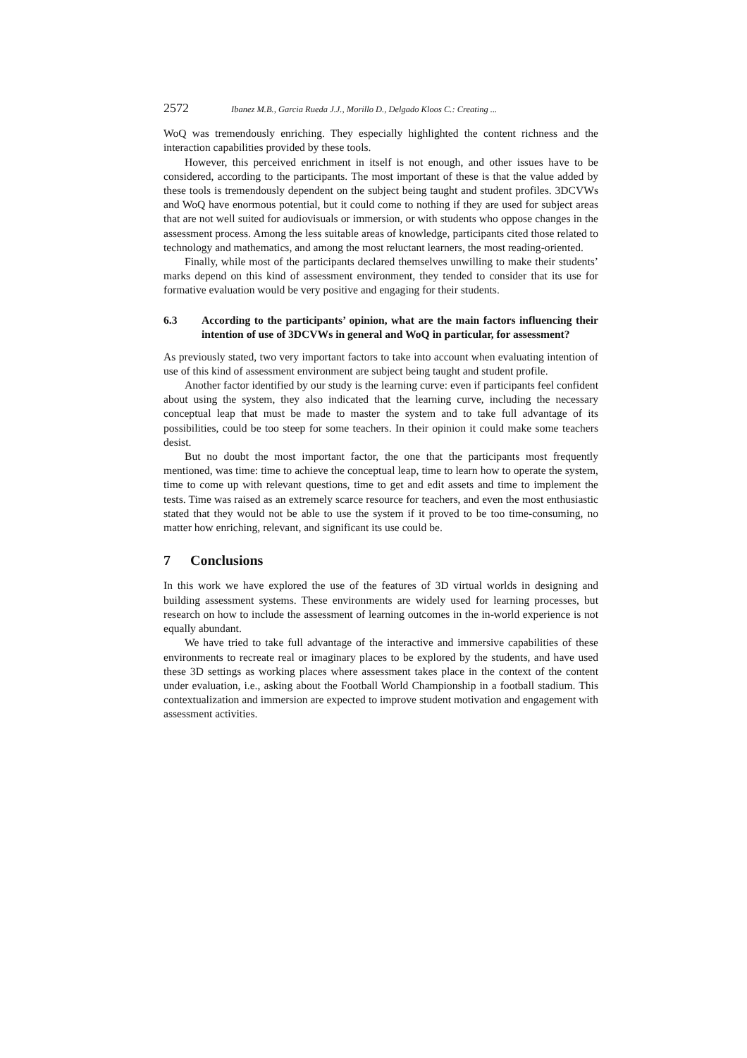2572 Ibanez M.B., Garcia Rueda J.J., Morillo D., Delgado Kloos C.: Creating ...
WoQ was tremendously enriching. They especially highlighted the content richness and the interaction capabilities provided by these tools.
However, this perceived enrichment in itself is not enough, and other issues have to be considered, according to the participants. The most important of these is that the value added by these tools is tremendously dependent on the subject being taught and student profiles. 3DCVWs and WoQ have enormous potential, but it could come to nothing if they are used for subject areas that are not well suited for audiovisuals or immersion, or with students who oppose changes in the assessment process. Among the less suitable areas of knowledge, participants cited those related to technology and mathematics, and among the most reluctant learners, the most reading-oriented.
Finally, while most of the participants declared themselves unwilling to make their students’ marks depend on this kind of assessment environment, they tended to consider that its use for formative evaluation would be very positive and engaging for their students.
6.3 According to the participants’ opinion, what are the main factors influencing their intention of use of 3DCVWs in general and WoQ in particular, for assessment?
As previously stated, two very important factors to take into account when evaluating intention of use of this kind of assessment environment are subject being taught and student profile.
Another factor identified by our study is the learning curve: even if participants feel confident about using the system, they also indicated that the learning curve, including the necessary conceptual leap that must be made to master the system and to take full advantage of its possibilities, could be too steep for some teachers. In their opinion it could make some teachers desist.
But no doubt the most important factor, the one that the participants most frequently mentioned, was time: time to achieve the conceptual leap, time to learn how to operate the system, time to come up with relevant questions, time to get and edit assets and time to implement the tests. Time was raised as an extremely scarce resource for teachers, and even the most enthusiastic stated that they would not be able to use the system if it proved to be too time-consuming, no matter how enriching, relevant, and significant its use could be.
7 Conclusions
In this work we have explored the use of the features of 3D virtual worlds in designing and building assessment systems. These environments are widely used for learning processes, but research on how to include the assessment of learning outcomes in the in-world experience is not equally abundant.
We have tried to take full advantage of the interactive and immersive capabilities of these environments to recreate real or imaginary places to be explored by the students, and have used these 3D settings as working places where assessment takes place in the context of the content under evaluation, i.e., asking about the Football World Championship in a football stadium. This contextualization and immersion are expected to improve student motivation and engagement with assessment activities.